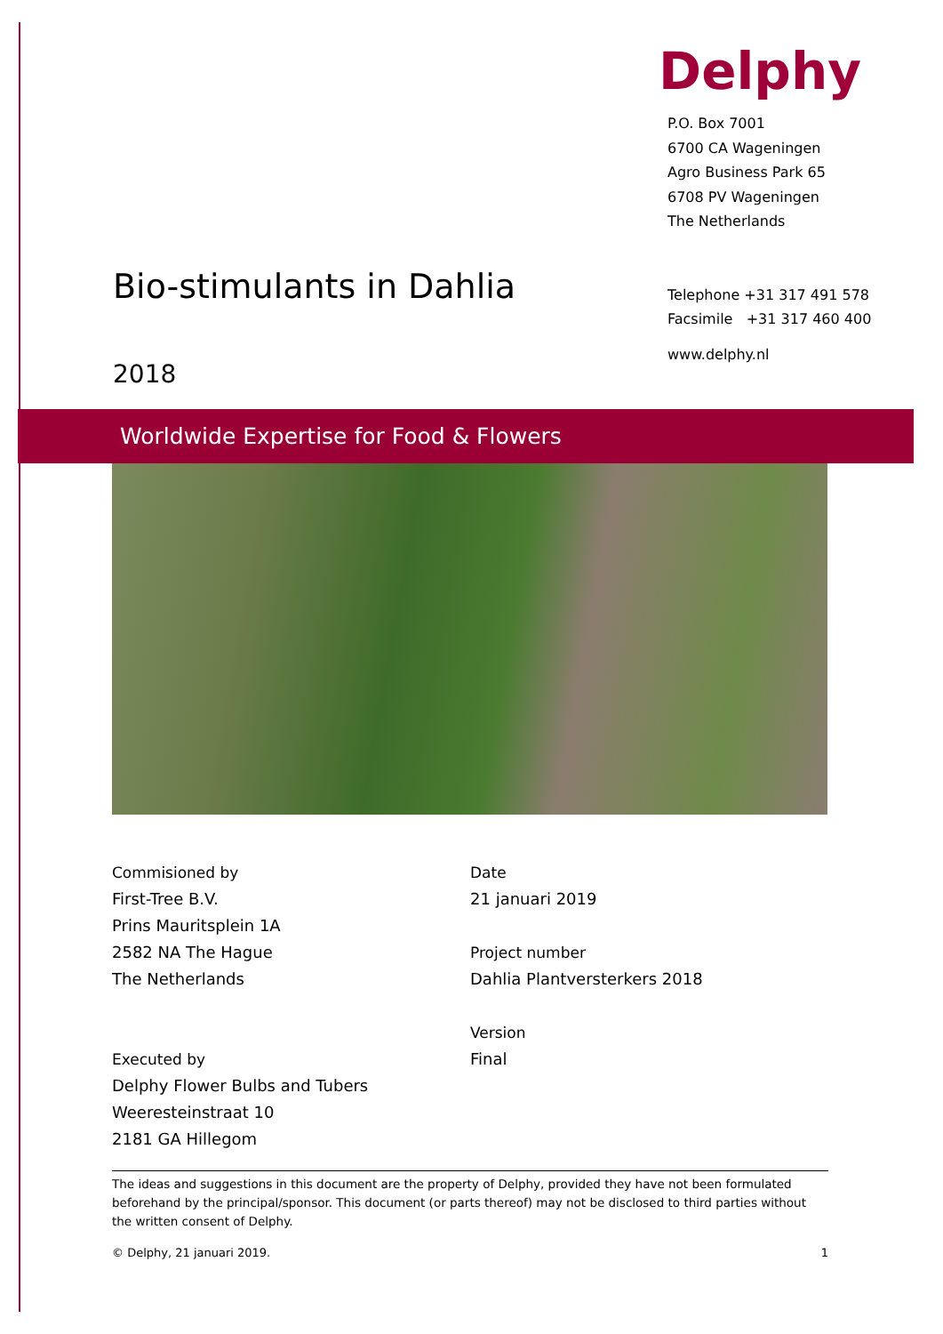Bio-stimulants in Dahlia
2018
Delphy
P.O. Box 7001
6700 CA Wageningen
Agro Business Park 65
6708 PV Wageningen
The Netherlands
Telephone +31 317 491 578
Facsimile +31 317 460 400
www.delphy.nl
Worldwide Expertise for Food & Flowers
Commisioned by
First-Tree B.V.
Prins Mauritsplein 1A
2582 NA The Hague
The Netherlands
Executed by
Delphy Flower Bulbs and Tubers
Weeresteinstraat 10
2181 GA Hillegom
Date
21 januari 2019
Project number
Dahlia Plantversterkers 2018
Version
Final
The ideas and suggestions in this document are the property of Delphy, provided they have not been formulated beforehand by the principal/sponsor. This document (or parts thereof) may not be disclosed to third parties without the written consent of Delphy.
© Delphy, 21 januari 2019. 1